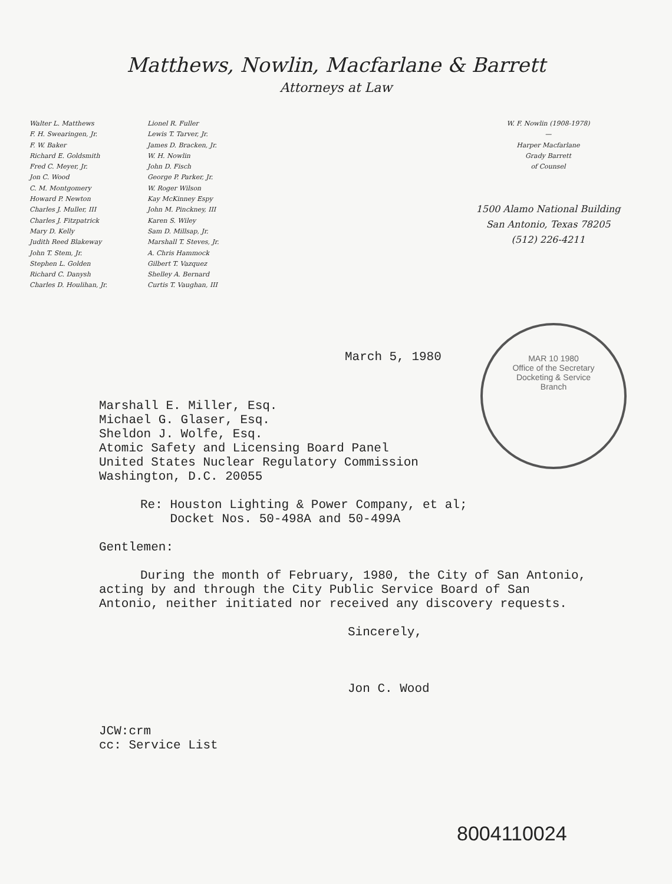Matthews, Nowlin, Macfarlane & Barrett
Attorneys at Law
Walter L. Matthews
F. H. Swearingen, Jr.
F. W. Baker
Richard E. Goldsmith
Fred C. Meyer, Jr.
Jon C. Wood
C. M. Montgomery
Howard P. Newton
Charles J. Muller, III
Charles J. Fitzpatrick
Mary D. Kelly
Judith Reed Blakeway
John T. Stem, Jr.
Stephen L. Golden
Richard C. Danysh
Charles D. Houlihan, Jr.
Lionel R. Fuller
Lewis T. Tarver, Jr.
James D. Bracken, Jr.
W. H. Nowlin
John D. Fisch
George P. Parker, Jr.
W. Roger Wilson
Kay McKinney Espy
John M. Pinckney, III
Karen S. Wiley
Sam D. Millsap, Jr.
Marshall T. Steves, Jr.
A. Chris Hammock
Gilbert T. Vazquez
Shelley A. Bernard
Curtis T. Vaughan, III
W. F. Nowlin (1908-1978)
—
Harper Macfarlane
Grady Barrett
of Counsel
1500 Alamo National Building
San Antonio, Texas 78205
(512) 226-4211
MAR 10 1980
Office of the Secretary
Docketing & Service
Branch
March 5, 1980
Marshall E. Miller, Esq.
Michael G. Glaser, Esq.
Sheldon J. Wolfe, Esq.
Atomic Safety and Licensing Board Panel
United States Nuclear Regulatory Commission
Washington, D.C. 20055
Re: Houston Lighting & Power Company, et al;
Docket Nos. 50-498A and 50-499A
Gentlemen:
During the month of February, 1980, the City of San Antonio, acting by and through the City Public Service Board of San Antonio, neither initiated nor received any discovery requests.
Sincerely,
Jon C. Wood
JCW:crm
cc: Service List
8004110024